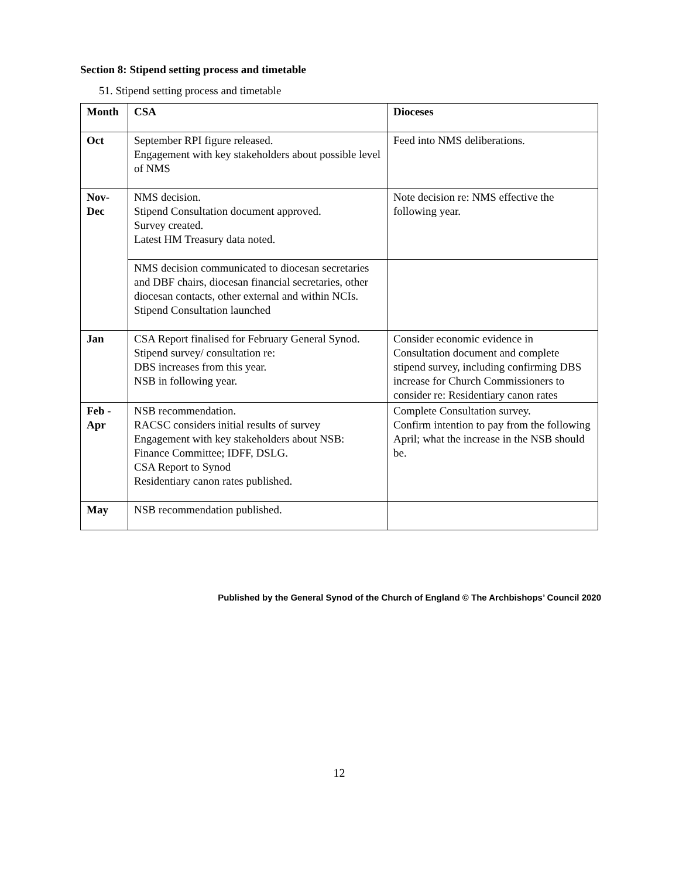Section 8: Stipend setting process and timetable
51. Stipend setting process and timetable
| Month | CSA | Dioceses |
| --- | --- | --- |
| Oct | September RPI figure released. Engagement with key stakeholders about possible level of NMS | Feed into NMS deliberations. |
| Nov- Dec | NMS decision. Stipend Consultation document approved. Survey created. Latest HM Treasury data noted. | Note decision re: NMS effective the following year. |
| | NMS decision communicated to diocesan secretaries and DBF chairs, diocesan financial secretaries, other diocesan contacts, other external and within NCIs. Stipend Consultation launched | |
| Jan | CSA Report finalised for February General Synod. Stipend survey/ consultation re: DBS increases from this year. NSB in following year. | Consider economic evidence in Consultation document and complete stipend survey, including confirming DBS increase for Church Commissioners to consider re: Residentiary canon rates |
| Feb - Apr | NSB recommendation. RACSC considers initial results of survey Engagement with key stakeholders about NSB: Finance Committee; IDFF, DSLG. CSA Report to Synod Residentiary canon rates published. | Complete Consultation survey. Confirm intention to pay from the following April; what the increase in the NSB should be. |
| May | NSB recommendation published. | |
Published by the General Synod of the Church of England © The Archbishops’ Council 2020
12